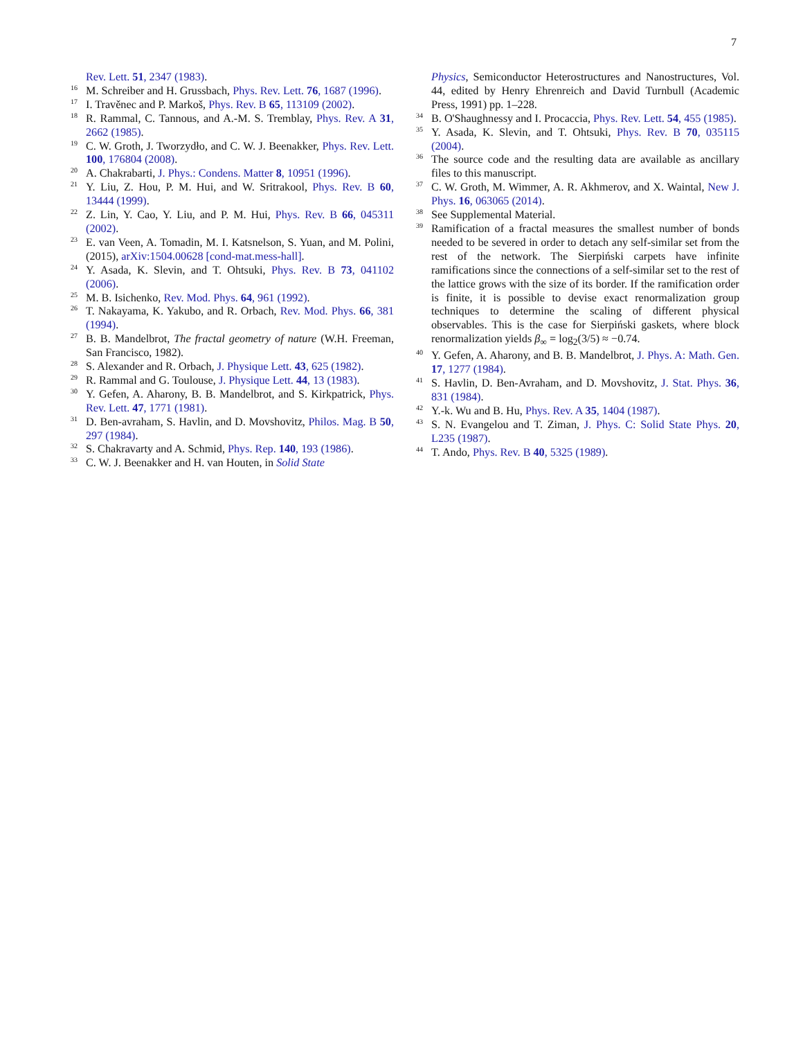7
Rev. Lett. 51, 2347 (1983).
<sup>16</sup> M. Schreiber and H. Grussbach, Phys. Rev. Lett. 76, 1687 (1996).
<sup>17</sup> I. Travěnec and P. Markoš, Phys. Rev. B 65, 113109 (2002).
<sup>18</sup> R. Rammal, C. Tannous, and A.-M. S. Tremblay, Phys. Rev. A 31, 2662 (1985).
<sup>19</sup>C. W. Groth, J. Tworzydło, and C. W. J. Beenakker, Phys. Rev. Lett. 100, 176804 (2008).
<sup>20</sup> A. Chakrabarti, J. Phys.: Condens. Matter 8, 10951 (1996).
<sup>21</sup> Y. Liu, Z. Hou, P. M. Hui, and W. Sritrakool, Phys. Rev. B 60, 13444 (1999).
<sup>22</sup> Z. Lin, Y. Cao, Y. Liu, and P. M. Hui, Phys. Rev. B 66, 045311 (2002).
<sup>23</sup> E. van Veen, A. Tomadin, M. I. Katsnelson, S. Yuan, and M. Polini, (2015), arXiv:1504.00628 [cond-mat.mess-hall].
<sup>24</sup> Y. Asada, K. Slevin, and T. Ohtsuki, Phys. Rev. B 73, 041102 (2006).
<sup>25</sup> M. B. Isichenko, Rev. Mod. Phys. 64, 961 (1992).
<sup>26</sup> T. Nakayama, K. Yakubo, and R. Orbach, Rev. Mod. Phys. 66, 381 (1994).
<sup>27</sup>B. B. Mandelbrot, The fractal geometry of nature (W.H. Freeman, San Francisco, 1982).
<sup>28</sup>S. Alexander and R. Orbach, J. Physique Lett. 43, 625 (1982).
<sup>29</sup> R. Rammal and G. Toulouse, J. Physique Lett. 44, 13 (1983).
<sup>30</sup> Y. Gefen, A. Aharony, B. B. Mandelbrot, and S. Kirkpatrick, Phys. Rev. Lett. 47, 1771 (1981).
<sup>31</sup> D. Ben-avraham, S. Havlin, and D. Movshovitz, Philos. Mag. B 50, 297 (1984).
<sup>32</sup>S. Chakravarty and A. Schmid, Phys. Rep. 140, 193 (1986).
<sup>33</sup>C. W. J. Beenakker and H. van Houten, in Solid State
Physics, Semiconductor Heterostructures and Nanostructures, Vol. 44, edited by Henry Ehrenreich and David Turnbull (Academic Press, 1991) pp. 1–228.
<sup>34</sup>B. O'Shaughnessy and I. Procaccia, Phys. Rev. Lett. 54, 455 (1985).
<sup>35</sup> Y. Asada, K. Slevin, and T. Ohtsuki, Phys. Rev. B 70, 035115 (2004).
<sup>36</sup> The source code and the resulting data are available as ancillary files to this manuscript.
<sup>37</sup>C. W. Groth, M. Wimmer, A. R. Akhmerov, and X. Waintal, New J. Phys. 16, 063065 (2014).
<sup>38</sup> See Supplemental Material.
<sup>39</sup> Ramification of a fractal measures the smallest number of bonds needed to be severed in order to detach any self-similar set from the rest of the network. The Sierpiński carpets have infinite ramifications since the connections of a self-similar set to the rest of the lattice grows with the size of its border. If the ramification order is finite, it is possible to devise exact renormalization group techniques to determine the scaling of different physical observables. This is the case for Sierpiński gaskets, where block renormalization yields β<sub>∞</sub> = log<sub>2</sub>(3/5) ≈ −0.74.
<sup>40</sup>Y. Gefen, A. Aharony, and B. B. Mandelbrot, J. Phys. A: Math. Gen. 17, 1277 (1984).
<sup>41</sup>S. Havlin, D. Ben-Avraham, and D. Movshovitz, J. Stat. Phys. 36, 831 (1984).
<sup>42</sup>Y.-k. Wu and B. Hu, Phys. Rev. A 35, 1404 (1987).
<sup>43</sup>S. N. Evangelou and T. Ziman, J. Phys. C: Solid State Phys. 20, L235 (1987).
<sup>44</sup> T. Ando, Phys. Rev. B 40, 5325 (1989).